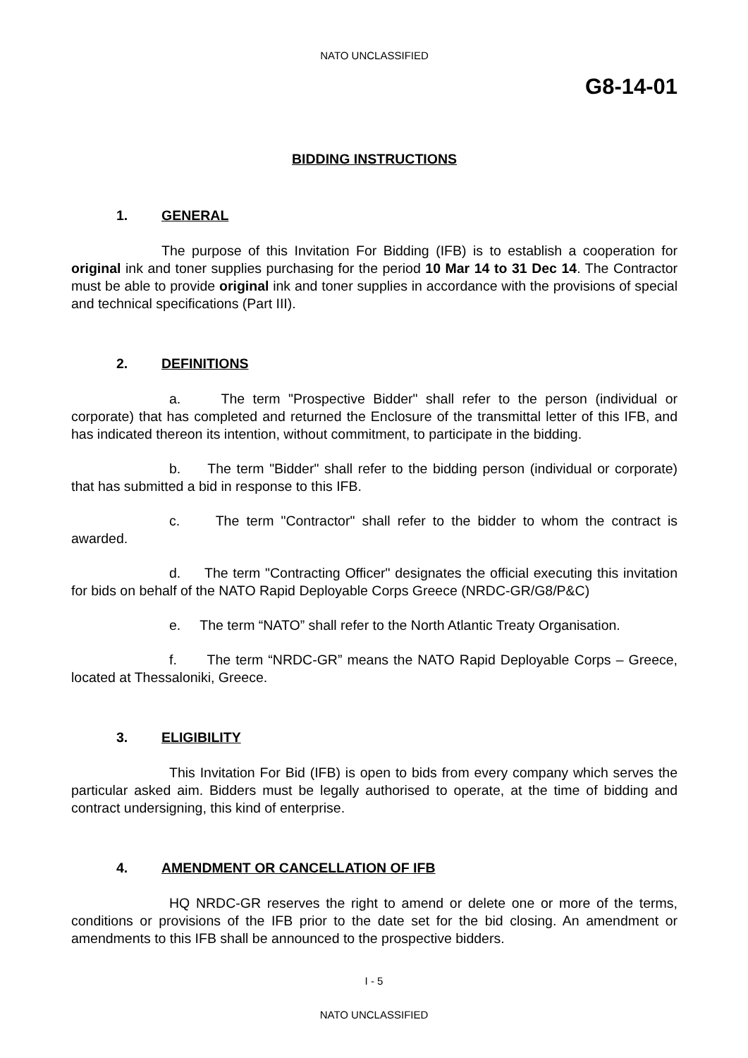NATO UNCLASSIFIED
G8-14-01
BIDDING INSTRUCTIONS
1. GENERAL
The purpose of this Invitation For Bidding (IFB) is to establish a cooperation for original ink and toner supplies purchasing for the period 10 Mar 14 to 31 Dec 14. The Contractor must be able to provide original ink and toner supplies in accordance with the provisions of special and technical specifications (Part III).
2. DEFINITIONS
a. The term "Prospective Bidder" shall refer to the person (individual or corporate) that has completed and returned the Enclosure of the transmittal letter of this IFB, and has indicated thereon its intention, without commitment, to participate in the bidding.
b. The term "Bidder" shall refer to the bidding person (individual or corporate) that has submitted a bid in response to this IFB.
c. The term "Contractor" shall refer to the bidder to whom the contract is awarded.
d. The term "Contracting Officer" designates the official executing this invitation for bids on behalf of the NATO Rapid Deployable Corps Greece (NRDC-GR/G8/P&C)
e. The term “NATO” shall refer to the North Atlantic Treaty Organisation.
f. The term “NRDC-GR” means the NATO Rapid Deployable Corps – Greece, located at Thessaloniki, Greece.
3. ELIGIBILITY
This Invitation For Bid (IFB) is open to bids from every company which serves the particular asked aim. Bidders must be legally authorised to operate, at the time of bidding and contract undersigning, this kind of enterprise.
4. AMENDMENT OR CANCELLATION OF IFB
HQ NRDC-GR reserves the right to amend or delete one or more of the terms, conditions or provisions of the IFB prior to the date set for the bid closing. An amendment or amendments to this IFB shall be announced to the prospective bidders.
I - 5
NATO UNCLASSIFIED